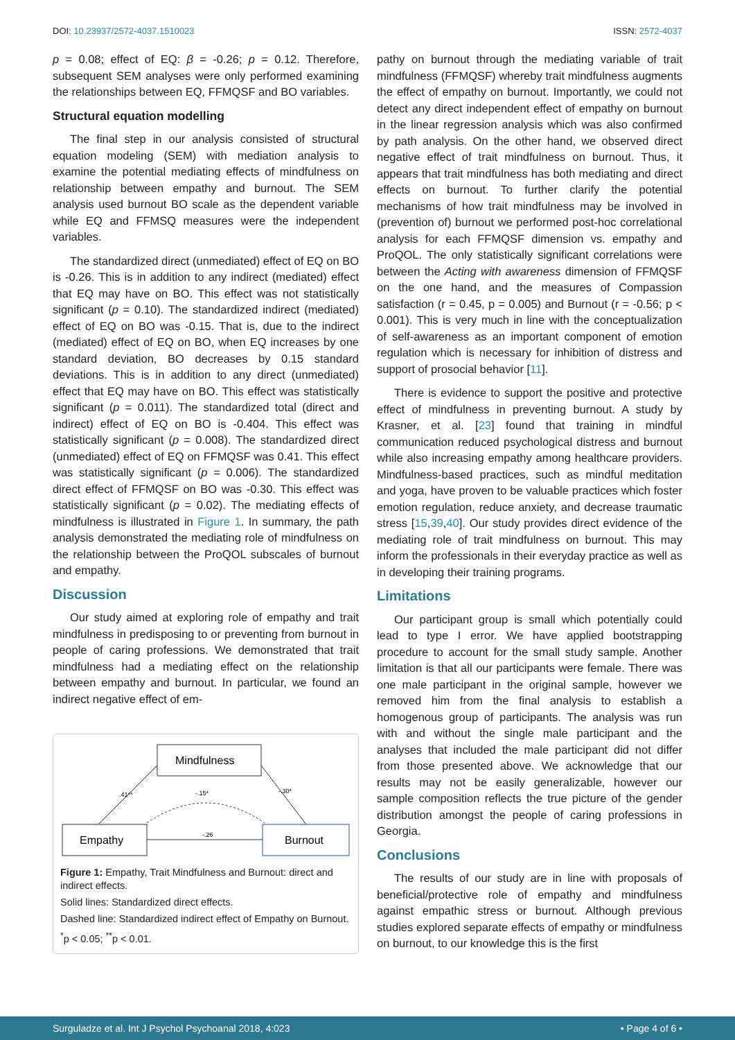DOI: 10.23937/2572-4037.1510023 ISSN: 2572-4037
p = 0.08; effect of EQ: β = -0.26; p = 0.12. Therefore, subsequent SEM analyses were only performed examining the relationships between EQ, FFMQSF and BO variables.
Structural equation modelling
The final step in our analysis consisted of structural equation modeling (SEM) with mediation analysis to examine the potential mediating effects of mindfulness on relationship between empathy and burnout. The SEM analysis used burnout BO scale as the dependent variable while EQ and FFMSQ measures were the independent variables.
The standardized direct (unmediated) effect of EQ on BO is -0.26. This is in addition to any indirect (mediated) effect that EQ may have on BO. This effect was not statistically significant (p = 0.10). The standardized indirect (mediated) effect of EQ on BO was -0.15. That is, due to the indirect (mediated) effect of EQ on BO, when EQ increases by one standard deviation, BO decreases by 0.15 standard deviations. This is in addition to any direct (unmediated) effect that EQ may have on BO. This effect was statistically significant (p = 0.011). The standardized total (direct and indirect) effect of EQ on BO is -0.404. This effect was statistically significant (p = 0.008). The standardized direct (unmediated) effect of EQ on FFMQSF was 0.41. This effect was statistically significant (p = 0.006). The standardized direct effect of FFMQSF on BO was -0.30. This effect was statistically significant (p = 0.02). The mediating effects of mindfulness is illustrated in Figure 1. In summary, the path analysis demonstrated the mediating role of mindfulness on the relationship between the ProQOL subscales of burnout and empathy.
Discussion
Our study aimed at exploring role of empathy and trait mindfulness in predisposing to or preventing from burnout in people of caring professions. We demonstrated that trait mindfulness had a mediating effect on the relationship between empathy and burnout. In particular, we found an indirect negative effect of em-
Mindfulness
Empathy
Burnout
.41**
-.15*
-.30*
-.26
Figure 1: Empathy, Trait Mindfulness and Burnout: direct and indirect effects.
Solid lines: Standardized direct effects.
Dashed line: Standardized indirect effect of Empathy on Burnout.
<sup>*</sup> p < 0.05; <sup>**</sup>p < 0.01.
pathy on burnout through the mediating variable of trait mindfulness (FFMQSF) whereby trait mindfulness augments the effect of empathy on burnout. Importantly, we could not detect any direct independent effect of empathy on burnout in the linear regression analysis which was also confirmed by path analysis. On the other hand, we observed direct negative effect of trait mindfulness on burnout. Thus, it appears that trait mindfulness has both mediating and direct effects on burnout. To further clarify the potential mechanisms of how trait mindfulness may be involved in (prevention of) burnout we performed post-hoc correlational analysis for each FFMQSF dimension vs. empathy and ProQOL. The only statistically significant correlations were between the Acting with awareness dimension of FFMQSF on the one hand, and the measures of Compassion satisfaction (r = 0.45, p = 0.005) and Burnout (r = -0.56; p < 0.001). This is very much in line with the conceptualization of self-awareness as an important component of emotion regulation which is necessary for inhibition of distress and support of prosocial behavior [11].
There is evidence to support the positive and protective effect of mindfulness in preventing burnout. A study by Krasner, et al. [23] found that training in mindful communication reduced psychological distress and burnout while also increasing empathy among healthcare providers. Mindfulness-based practices, such as mindful meditation and yoga, have proven to be valuable practices which foster emotion regulation, reduce anxiety, and decrease traumatic stress [15,39,40]. Our study provides direct evidence of the mediating role of trait mindfulness on burnout. This may inform the professionals in their everyday practice as well as in developing their training programs.
Limitations
Our participant group is small which potentially could lead to type I error. We have applied bootstrapping procedure to account for the small study sample. Another limitation is that all our participants were female. There was one male participant in the original sample, however we removed him from the final analysis to establish a homogenous group of participants. The analysis was run with and without the single male participant and the analyses that included the male participant did not differ from those presented above. We acknowledge that our results may not be easily generalizable, however our sample composition reflects the true picture of the gender distribution amongst the people of caring professions in Georgia.
Conclusions
The results of our study are in line with proposals of beneficial/protective role of empathy and mindfulness against empathic stress or burnout. Although previous studies explored separate effects of empathy or mindfulness on burnout, to our knowledge this is the first
Surguladze et al. Int J Psychol Psychoanal 2018, 4:023 • Page 4 of 6 •